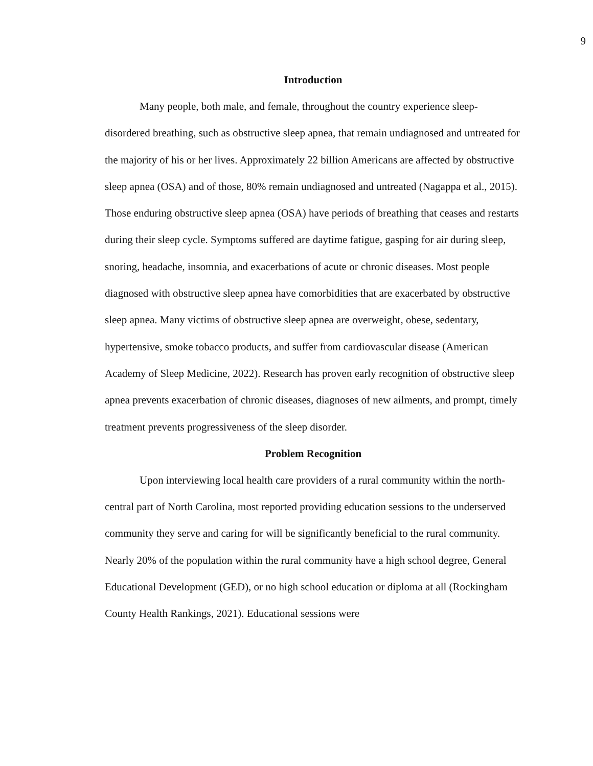9
Introduction
Many people, both male, and female, throughout the country experience sleep-disordered breathing, such as obstructive sleep apnea, that remain undiagnosed and untreated for the majority of his or her lives. Approximately 22 billion Americans are affected by obstructive sleep apnea (OSA) and of those, 80% remain undiagnosed and untreated (Nagappa et al., 2015). Those enduring obstructive sleep apnea (OSA) have periods of breathing that ceases and restarts during their sleep cycle. Symptoms suffered are daytime fatigue, gasping for air during sleep, snoring, headache, insomnia, and exacerbations of acute or chronic diseases. Most people diagnosed with obstructive sleep apnea have comorbidities that are exacerbated by obstructive sleep apnea. Many victims of obstructive sleep apnea are overweight, obese, sedentary, hypertensive, smoke tobacco products, and suffer from cardiovascular disease (American Academy of Sleep Medicine, 2022). Research has proven early recognition of obstructive sleep apnea prevents exacerbation of chronic diseases, diagnoses of new ailments, and prompt, timely treatment prevents progressiveness of the sleep disorder.
Problem Recognition
Upon interviewing local health care providers of a rural community within the north-central part of North Carolina, most reported providing education sessions to the underserved community they serve and caring for will be significantly beneficial to the rural community. Nearly 20% of the population within the rural community have a high school degree, General Educational Development (GED), or no high school education or diploma at all (Rockingham County Health Rankings, 2021). Educational sessions were